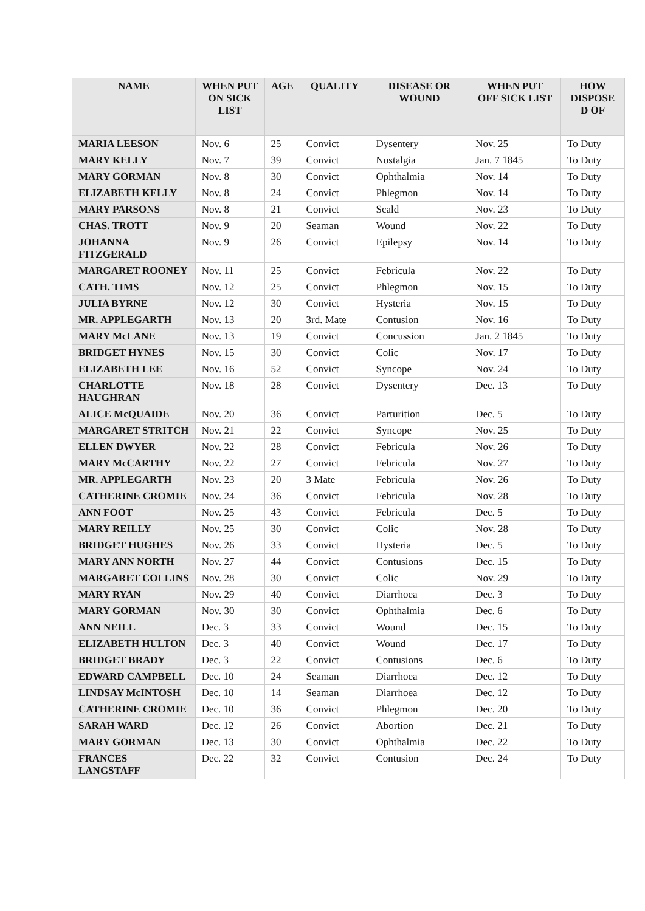| NAME | WHEN PUT ON SICK LIST | AGE | QUALITY | DISEASE OR WOUND | WHEN PUT OFF SICK LIST | HOW DISPOSE D OF |
| --- | --- | --- | --- | --- | --- | --- |
| MARIA LEESON | Nov. 6 | 25 | Convict | Dysentery | Nov. 25 | To Duty |
| MARY KELLY | Nov. 7 | 39 | Convict | Nostalgia | Jan. 7 1845 | To Duty |
| MARY GORMAN | Nov. 8 | 30 | Convict | Ophthalmia | Nov. 14 | To Duty |
| ELIZABETH KELLY | Nov. 8 | 24 | Convict | Phlegmon | Nov. 14 | To Duty |
| MARY PARSONS | Nov. 8 | 21 | Convict | Scald | Nov. 23 | To Duty |
| CHAS. TROTT | Nov. 9 | 20 | Seaman | Wound | Nov. 22 | To Duty |
| JOHANNA FITZGERALD | Nov. 9 | 26 | Convict | Epilepsy | Nov. 14 | To Duty |
| MARGARET ROONEY | Nov. 11 | 25 | Convict | Febricula | Nov. 22 | To Duty |
| CATH. TIMS | Nov. 12 | 25 | Convict | Phlegmon | Nov. 15 | To Duty |
| JULIA BYRNE | Nov. 12 | 30 | Convict | Hysteria | Nov. 15 | To Duty |
| MR. APPLEGARTH | Nov. 13 | 20 | 3rd. Mate | Contusion | Nov. 16 | To Duty |
| MARY McLANE | Nov. 13 | 19 | Convict | Concussion | Jan. 2 1845 | To Duty |
| BRIDGET HYNES | Nov. 15 | 30 | Convict | Colic | Nov. 17 | To Duty |
| ELIZABETH LEE | Nov. 16 | 52 | Convict | Syncope | Nov. 24 | To Duty |
| CHARLOTTE HAUGHRAN | Nov. 18 | 28 | Convict | Dysentery | Dec. 13 | To Duty |
| ALICE McQUAIDE | Nov. 20 | 36 | Convict | Parturition | Dec. 5 | To Duty |
| MARGARET STRITCH | Nov. 21 | 22 | Convict | Syncope | Nov. 25 | To Duty |
| ELLEN DWYER | Nov. 22 | 28 | Convict | Febricula | Nov. 26 | To Duty |
| MARY McCARTHY | Nov. 22 | 27 | Convict | Febricula | Nov. 27 | To Duty |
| MR. APPLEGARTH | Nov. 23 | 20 | 3 Mate | Febricula | Nov. 26 | To Duty |
| CATHERINE CROMIE | Nov. 24 | 36 | Convict | Febricula | Nov. 28 | To Duty |
| ANN FOOT | Nov. 25 | 43 | Convict | Febricula | Dec. 5 | To Duty |
| MARY REILLY | Nov. 25 | 30 | Convict | Colic | Nov. 28 | To Duty |
| BRIDGET HUGHES | Nov. 26 | 33 | Convict | Hysteria | Dec. 5 | To Duty |
| MARY ANN NORTH | Nov. 27 | 44 | Convict | Contusions | Dec. 15 | To Duty |
| MARGARET COLLINS | Nov. 28 | 30 | Convict | Colic | Nov. 29 | To Duty |
| MARY RYAN | Nov. 29 | 40 | Convict | Diarrhoea | Dec. 3 | To Duty |
| MARY GORMAN | Nov. 30 | 30 | Convict | Ophthalmia | Dec. 6 | To Duty |
| ANN NEILL | Dec. 3 | 33 | Convict | Wound | Dec. 15 | To Duty |
| ELIZABETH HULTON | Dec. 3 | 40 | Convict | Wound | Dec. 17 | To Duty |
| BRIDGET BRADY | Dec. 3 | 22 | Convict | Contusions | Dec. 6 | To Duty |
| EDWARD CAMPBELL | Dec. 10 | 24 | Seaman | Diarrhoea | Dec. 12 | To Duty |
| LINDSAY McINTOSH | Dec. 10 | 14 | Seaman | Diarrhoea | Dec. 12 | To Duty |
| CATHERINE CROMIE | Dec. 10 | 36 | Convict | Phlegmon | Dec. 20 | To Duty |
| SARAH WARD | Dec. 12 | 26 | Convict | Abortion | Dec. 21 | To Duty |
| MARY GORMAN | Dec. 13 | 30 | Convict | Ophthalmia | Dec. 22 | To Duty |
| FRANCES LANGSTAFF | Dec. 22 | 32 | Convict | Contusion | Dec. 24 | To Duty |